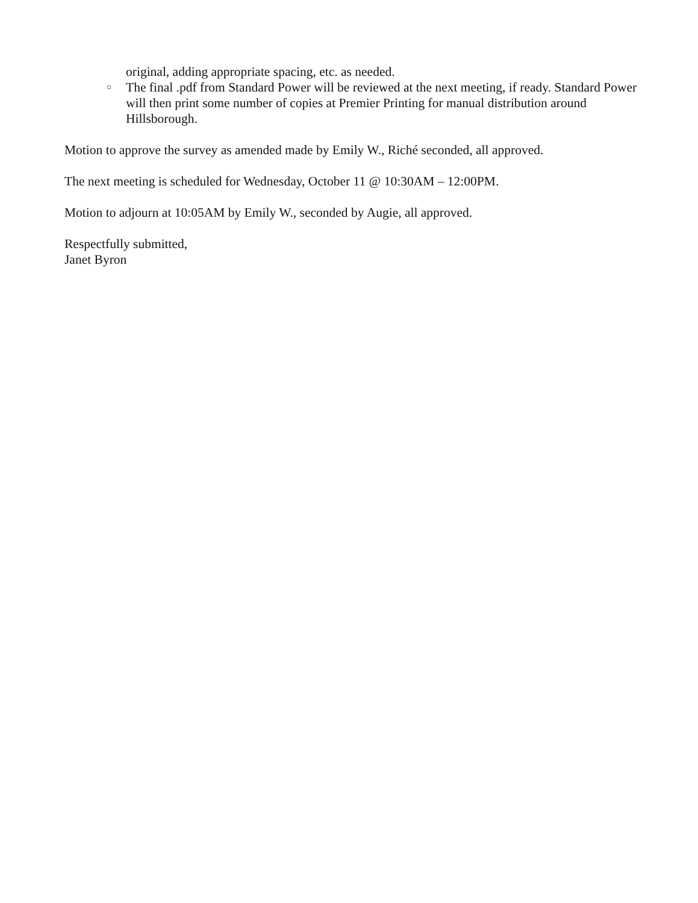original, adding appropriate spacing, etc. as needed.
○ The final .pdf from Standard Power will be reviewed at the next meeting, if ready. Standard Power will then print some number of copies at Premier Printing for manual distribution around Hillsborough.
Motion to approve the survey as amended made by Emily W., Riché seconded, all approved.
The next meeting is scheduled for Wednesday, October 11 @ 10:30AM – 12:00PM.
Motion to adjourn at 10:05AM by Emily W., seconded by Augie, all approved.
Respectfully submitted,
Janet Byron